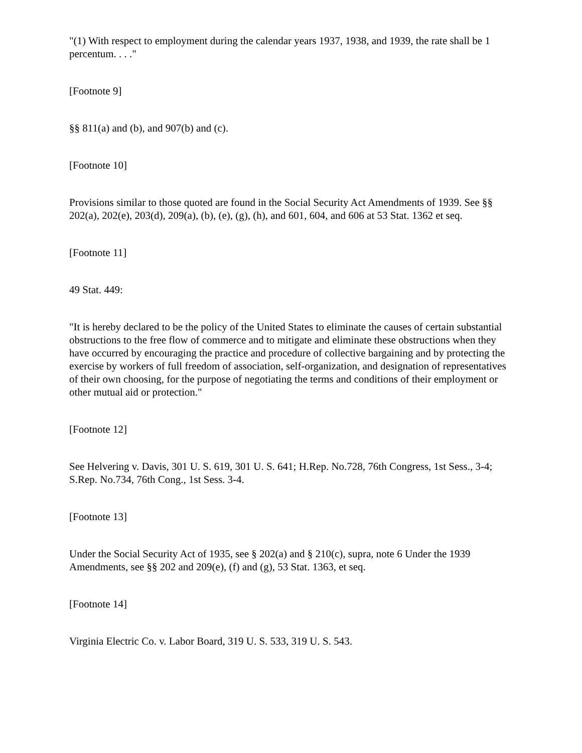"(1) With respect to employment during the calendar years 1937, 1938, and 1939, the rate shall be 1 percentum. . . ."
[Footnote 9]
§§ 811(a) and (b), and 907(b) and (c).
[Footnote 10]
Provisions similar to those quoted are found in the Social Security Act Amendments of 1939. See §§ 202(a), 202(e), 203(d), 209(a), (b), (e), (g), (h), and 601, 604, and 606 at 53 Stat. 1362 et seq.
[Footnote 11]
49 Stat. 449:
"It is hereby declared to be the policy of the United States to eliminate the causes of certain substantial obstructions to the free flow of commerce and to mitigate and eliminate these obstructions when they have occurred by encouraging the practice and procedure of collective bargaining and by protecting the exercise by workers of full freedom of association, self-organization, and designation of representatives of their own choosing, for the purpose of negotiating the terms and conditions of their employment or other mutual aid or protection."
[Footnote 12]
See Helvering v. Davis, 301 U. S. 619, 301 U. S. 641; H.Rep. No.728, 76th Congress, 1st Sess., 3-4; S.Rep. No.734, 76th Cong., 1st Sess. 3-4.
[Footnote 13]
Under the Social Security Act of 1935, see § 202(a) and § 210(c), supra, note 6 Under the 1939 Amendments, see §§ 202 and 209(e), (f) and (g), 53 Stat. 1363, et seq.
[Footnote 14]
Virginia Electric Co. v. Labor Board, 319 U. S. 533, 319 U. S. 543.